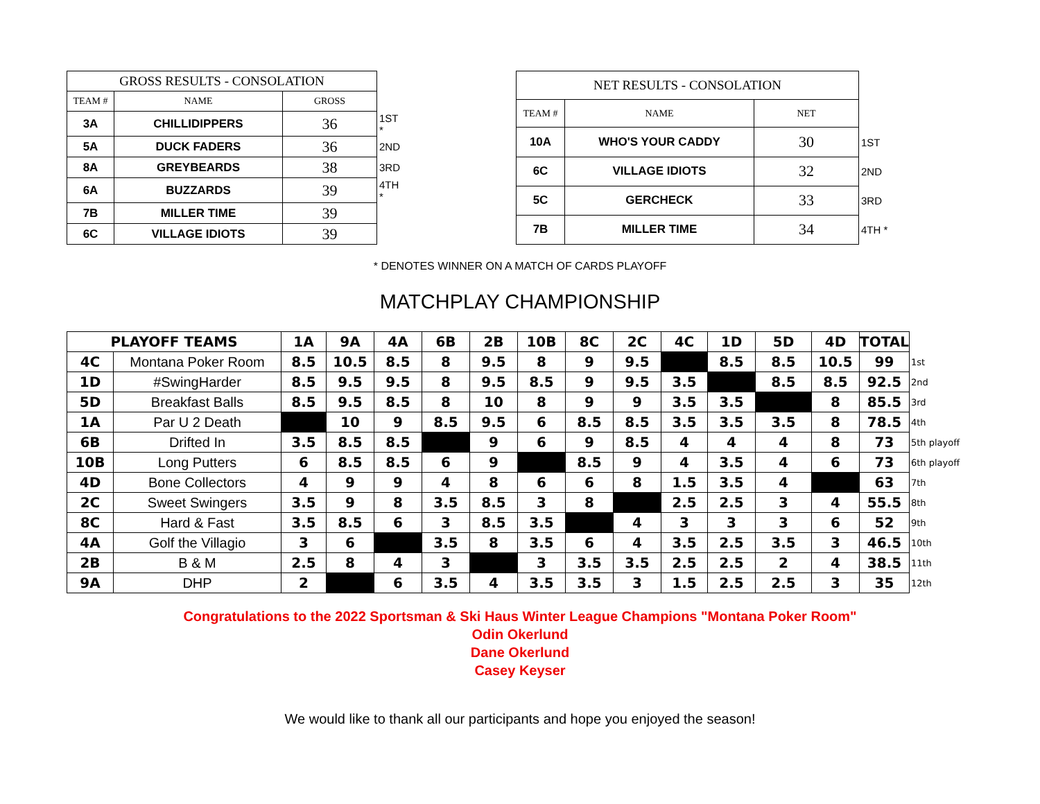| GROSS RESULTS - CONSOLATION | | | |
| TEAM # | NAME | GROSS | |
| 3A | CHILLIDIPPERS | 36 | 1ST * |
| 5A | DUCK FADERS | 36 | 2ND |
| 8A | GREYBEARDS | 38 | 3RD |
| 6A | BUZZARDS | 39 | 4TH * |
| 7B | MILLER TIME | 39 | |
| 6C | VILLAGE IDIOTS | 39 | |
| NET RESULTS - CONSOLATION | | | |
| TEAM # | NAME | NET | |
| 10A | WHO'S YOUR CADDY | 30 | 1ST |
| 6C | VILLAGE IDIOTS | 32 | 2ND |
| 5C | GERCHECK | 33 | 3RD |
| 7B | MILLER TIME | 34 | 4TH * |
* DENOTES WINNER ON A MATCH OF CARDS PLAYOFF
MATCHPLAY CHAMPIONSHIP
| PLAYOFF TEAMS | | 1A | 9A | 4A | 6B | 2B | 10B | 8C | 2C | 4C | 1D | 5D | 4D | TOTAL | |
| 4C | Montana Poker Room | 8.5 | 10.5 | 8.5 | 8 | 9.5 | 8 | 9 | 9.5 | | 8.5 | 8.5 | 10.5 | 99 | 1st |
| 1D | #SwingHarder | 8.5 | 9.5 | 9.5 | 8 | 9.5 | 8.5 | 9 | 9.5 | 3.5 | | 8.5 | 8.5 | 92.5 | 2nd |
| 5D | Breakfast Balls | 8.5 | 9.5 | 8.5 | 8 | 10 | 8 | 9 | 9 | 3.5 | 3.5 | | 8 | 85.5 | 3rd |
| 1A | Par U 2 Death | | 10 | 9 | 8.5 | 9.5 | 6 | 8.5 | 8.5 | 3.5 | 3.5 | 3.5 | 8 | 78.5 | 4th |
| 6B | Drifted In | 3.5 | 8.5 | 8.5 | | 9 | 6 | 9 | 8.5 | 4 | 4 | 4 | 8 | 73 | 5th playoff |
| 10B | Long Putters | 6 | 8.5 | 8.5 | 6 | 9 | | 8.5 | 9 | 4 | 3.5 | 4 | 6 | 73 | 6th playoff |
| 4D | Bone Collectors | 4 | 9 | 9 | 4 | 8 | 6 | 6 | 8 | 1.5 | 3.5 | 4 | | 63 | 7th |
| 2C | Sweet Swingers | 3.5 | 9 | 8 | 3.5 | 8.5 | 3 | 8 | | 2.5 | 2.5 | 3 | 4 | 55.5 | 8th |
| 8C | Hard & Fast | 3.5 | 8.5 | 6 | 3 | 8.5 | 3.5 | | 4 | 3 | 3 | 3 | 6 | 52 | 9th |
| 4A | Golf the Villagio | 3 | 6 | | 3.5 | 8 | 3.5 | 6 | 4 | 3.5 | 2.5 | 3.5 | 3 | 46.5 | 10th |
| 2B | B & M | 2.5 | 8 | 4 | 3 | | 3 | 3.5 | 3.5 | 2.5 | 2.5 | 2 | 4 | 38.5 | 11th |
| 9A | DHP | 2 | | 6 | 3.5 | 4 | 3.5 | 3.5 | 3 | 1.5 | 2.5 | 2.5 | 3 | 35 | 12th |
Congratulations to the 2022 Sportsman & Ski Haus Winter League Champions "Montana Poker Room"
Odin Okerlund
Dane Okerlund
Casey Keyser
We would like to thank all our participants and hope you enjoyed the season!